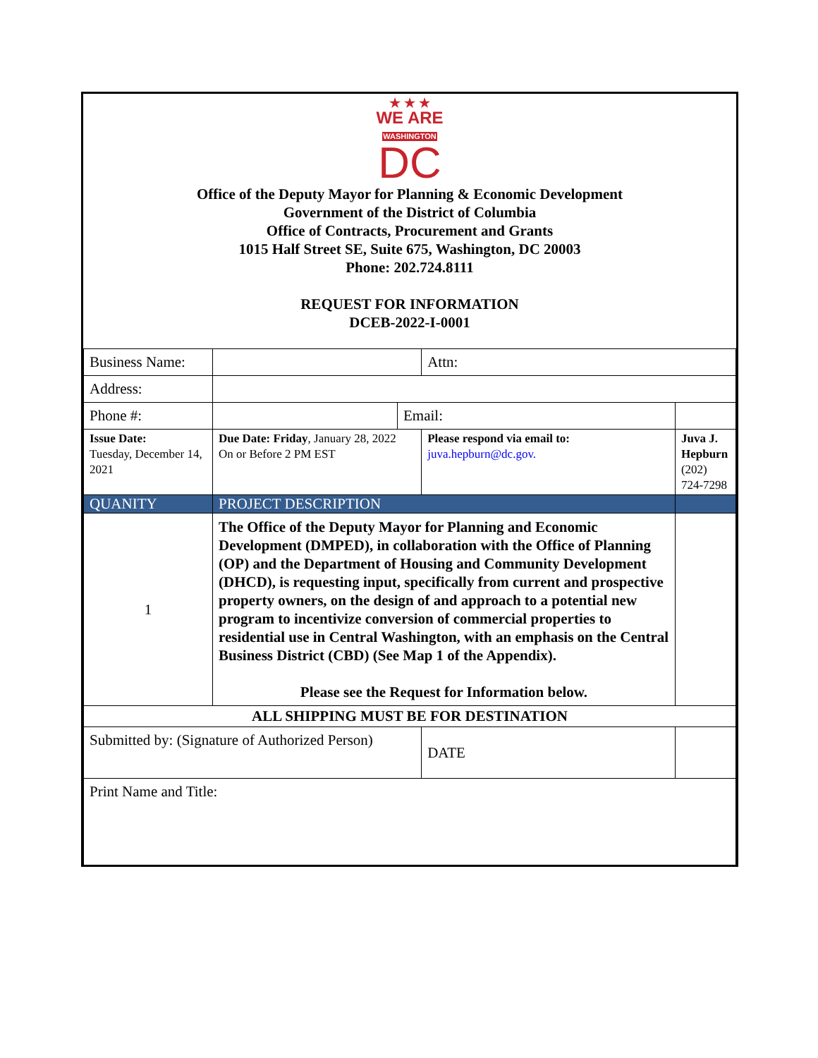★ ★ ★
WE ARE
WASHINGTON
DC
Office of the Deputy Mayor for Planning & Economic Development
Government of the District of Columbia
Office of Contracts, Procurement and Grants
1015 Half Street SE, Suite 675, Washington, DC 20003
Phone: 202.724.8111
REQUEST FOR INFORMATION
DCEB-2022-I-0001
| Business Name: | | | Attn: | | |
| Address: | | | | | |
| Phone #: | | Email: | | | |
| Issue Date: Tuesday, December 14, 2021 | Due Date: Friday , January 28, 2022 On or Before 2 PM EST | | Please respond via email to: juva.hepburn@dc.gov. | | Juva J. Hepburn (202) 724-7298 |
| QUANITY | PROJECT DESCRIPTION | | | | |
| 1 | The Office of the Deputy Mayor for Planning and Economic Development (DMPED), in collaboration with the Office of Planning (OP) and the Department of Housing and Community Development (DHCD), is requesting input, specifically from current and prospective property owners, on the design of and approach to a potential new program to incentivize conversion of commercial properties to residential use in Central Washington, with an emphasis on the Central Business District (CBD) (See Map 1 of the Appendix). Please see the Request for Information below. | | | | |
| ALL SHIPPING MUST BE FOR DESTINATION | | | | | |
| Submitted by: (Signature of Authorized Person) | | | DATE | | |
| Print Name and Title: | | | | | |